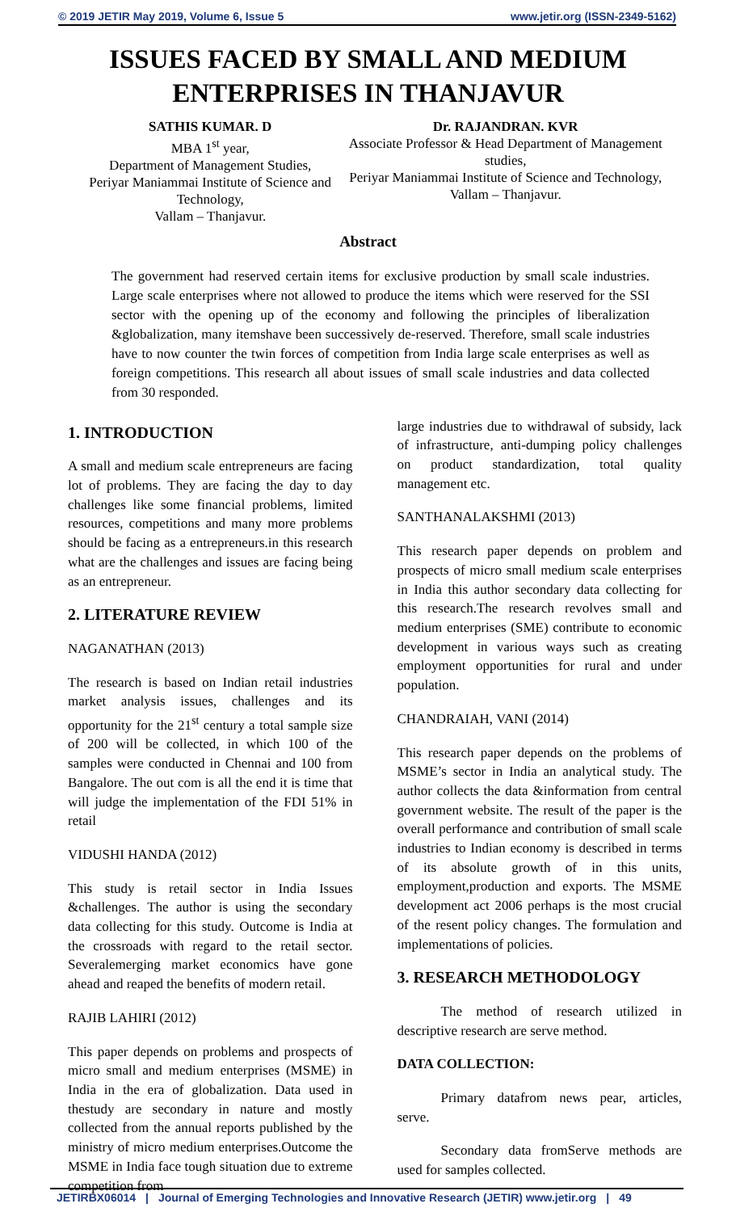© 2019 JETIR May 2019, Volume 6, Issue 5 www.jetir.org (ISSN-2349-5162)
ISSUES FACED BY SMALL AND MEDIUM ENTERPRISES IN THANJAVUR
SATHIS KUMAR. D
MBA 1<sup>st</sup> year,
Department of Management Studies,
Periyar Maniammai Institute of Science and Technology,
Vallam – Thanjavur.
Dr. RAJANDRAN. KVR
Associate Professor & Head Department of Management studies,
Periyar Maniammai Institute of Science and Technology,
Vallam – Thanjavur.
Abstract
The government had reserved certain items for exclusive production by small scale industries. Large scale enterprises where not allowed to produce the items which were reserved for the SSI sector with the opening up of the economy and following the principles of liberalization &globalization, many itemshave been successively de-reserved. Therefore, small scale industries have to now counter the twin forces of competition from India large scale enterprises as well as foreign competitions. This research all about issues of small scale industries and data collected from 30 responded.
1. INTRODUCTION
A small and medium scale entrepreneurs are facing lot of problems. They are facing the day to day challenges like some financial problems, limited resources, competitions and many more problems should be facing as a entrepreneurs.in this research what are the challenges and issues are facing being as an entrepreneur.
2. LITERATURE REVIEW
NAGANATHAN (2013)
The research is based on Indian retail industries market analysis issues, challenges and its opportunity for the 21<sup>st</sup> century a total sample size of 200 will be collected, in which 100 of the samples were conducted in Chennai and 100 from Bangalore. The out com is all the end it is time that will judge the implementation of the FDI 51% in retail
VIDUSHI HANDA (2012)
This study is retail sector in India Issues &challenges. The author is using the secondary data collecting for this study. Outcome is India at the crossroads with regard to the retail sector. Severalemerging market economics have gone ahead and reaped the benefits of modern retail.
RAJIB LAHIRI (2012)
This paper depends on problems and prospects of micro small and medium enterprises (MSME) in India in the era of globalization. Data used in thestudy are secondary in nature and mostly collected from the annual reports published by the ministry of micro medium enterprises.Outcome the MSME in India face tough situation due to extreme competition from
large industries due to withdrawal of subsidy, lack of infrastructure, anti-dumping policy challenges on product standardization, total quality management etc.
SANTHANALAKSHMI (2013)
This research paper depends on problem and prospects of micro small medium scale enterprises in India this author secondary data collecting for this research.The research revolves small and medium enterprises (SME) contribute to economic development in various ways such as creating employment opportunities for rural and under population.
CHANDRAIAH, VANI (2014)
This research paper depends on the problems of MSME’s sector in India an analytical study. The author collects the data &information from central government website. The result of the paper is the overall performance and contribution of small scale industries to Indian economy is described in terms of its absolute growth of in this units, employment,production and exports. The MSME development act 2006 perhaps is the most crucial of the resent policy changes. The formulation and implementations of policies.
3. RESEARCH METHODOLOGY
The method of research utilized in descriptive research are serve method.
DATA COLLECTION:
Primary datafrom news pear, articles, serve.
Secondary data fromServe methods are used for samples collected.
JETIRBX06014 | Journal of Emerging Technologies and Innovative Research (JETIR) www.jetir.org | 49